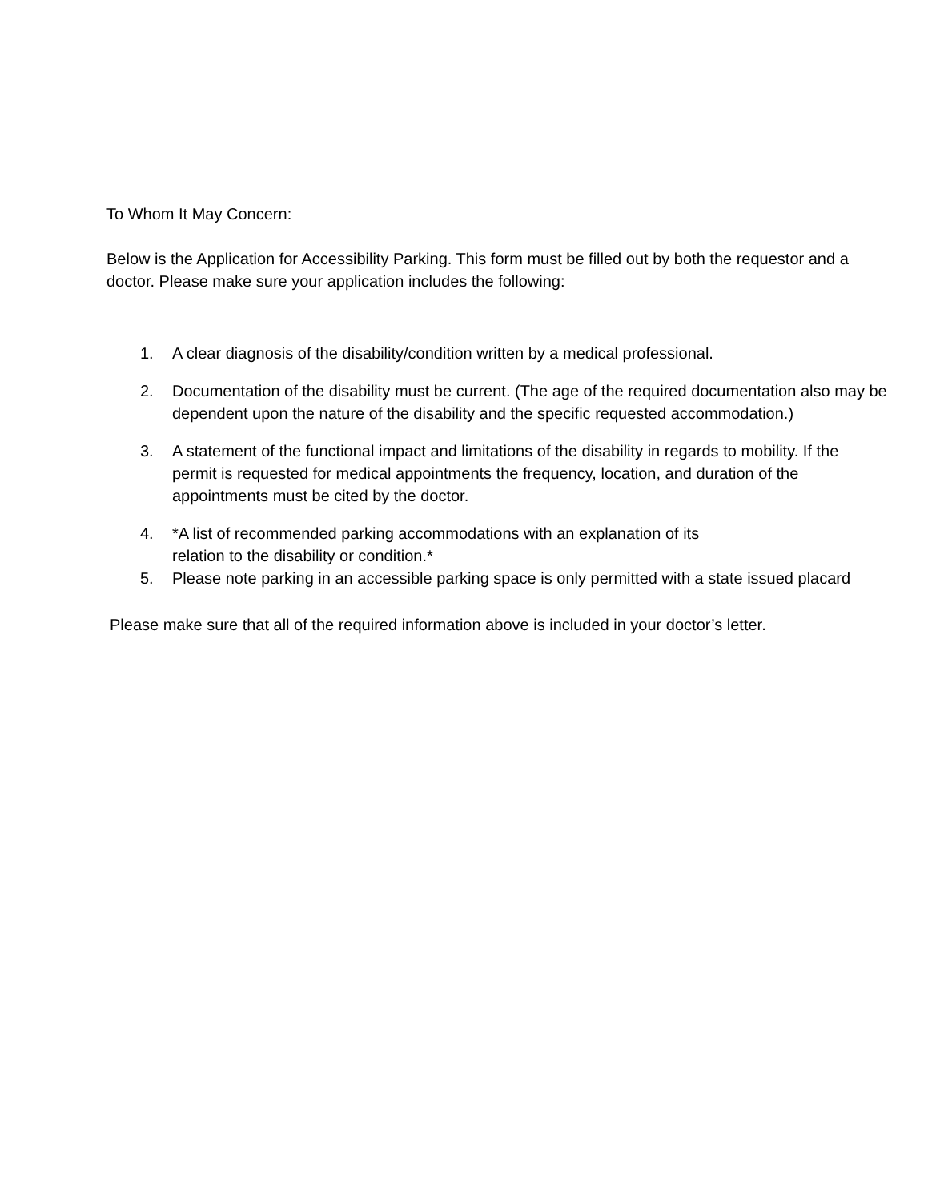To Whom It May Concern:
Below is the Application for Accessibility Parking. This form must be filled out by both the requestor and a doctor. Please make sure your application includes the following:
1. A clear diagnosis of the disability/condition written by a medical professional.
2. Documentation of the disability must be current. (The age of the required documentation also may be dependent upon the nature of the disability and the specific requested accommodation.)
3. A statement of the functional impact and limitations of the disability in regards to mobility. If the permit is requested for medical appointments the frequency, location, and duration of the appointments must be cited by the doctor.
4. *A list of recommended parking accommodations with an explanation of its
relation to the disability or condition.*
5. Please note parking in an accessible parking space is only permitted with a state issued placard
Please make sure that all of the required information above is included in your doctor’s letter.